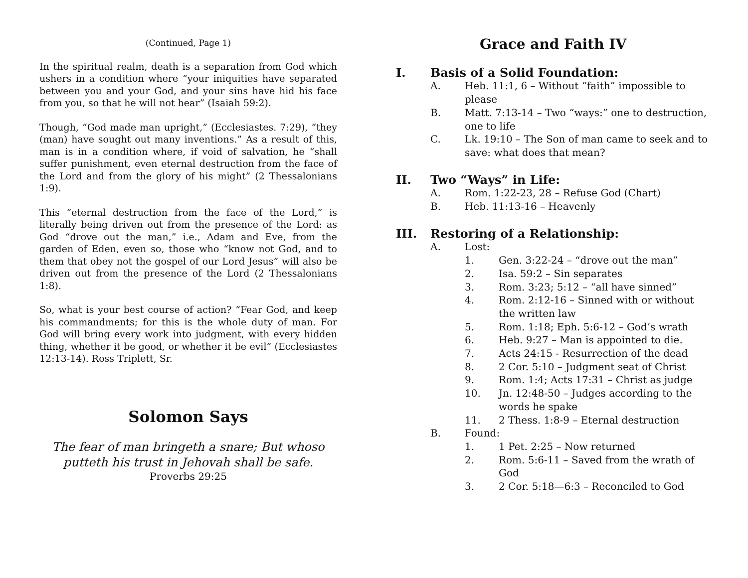(Continued, Page 1)
In the spiritual realm, death is a separation from God which ushers in a condition where “your iniquities have separated between you and your God, and your sins have hid his face from you, so that he will not hear” (Isaiah 59:2).
Though, “God made man upright,” (Ecclesiastes. 7:29), “they (man) have sought out many inventions.” As a result of this, man is in a condition where, if void of salvation, he “shall suffer punishment, even eternal destruction from the face of the Lord and from the glory of his might” (2 Thessalonians 1:9).
This “eternal destruction from the face of the Lord,” is literally being driven out from the presence of the Lord: as God “drove out the man,” i.e., Adam and Eve, from the garden of Eden, even so, those who “know not God, and to them that obey not the gospel of our Lord Jesus” will also be driven out from the presence of the Lord (2 Thessalonians 1:8).
So, what is your best course of action? “Fear God, and keep his commandments; for this is the whole duty of man. For God will bring every work into judgment, with every hidden thing, whether it be good, or whether it be evil” (Ecclesiastes 12:13-14). Ross Triplett, Sr.
Solomon Says
The fear of man bringeth a snare; But whoso putteth his trust in Jehovah shall be safe.
Proverbs 29:25
Grace and Faith IV
I. Basis of a Solid Foundation:
A. Heb. 11:1, 6 – Without “faith” impossible to please
B. Matt. 7:13-14 – Two “ways:” one to destruction, one to life
C. Lk. 19:10 – The Son of man came to seek and to save: what does that mean?
II. Two “Ways” in Life:
A. Rom. 1:22-23, 28 – Refuse God (Chart)
B. Heb. 11:13-16 – Heavenly
III. Restoring of a Relationship:
A. Lost:
1. Gen. 3:22-24 – “drove out the man”
2. Isa. 59:2 – Sin separates
3. Rom. 3:23; 5:12 – “all have sinned”
4. Rom. 2:12-16 – Sinned with or without the written law
5. Rom. 1:18; Eph. 5:6-12 – God’s wrath
6. Heb. 9:27 – Man is appointed to die.
7. Acts 24:15 - Resurrection of the dead
8. 2 Cor. 5:10 – Judgment seat of Christ
9. Rom. 1:4; Acts 17:31 – Christ as judge
10. Jn. 12:48-50 – Judges according to the words he spake
11. 2 Thess. 1:8-9 – Eternal destruction
B. Found:
1. 1 Pet. 2:25 – Now returned
2. Rom. 5:6-11 – Saved from the wrath of God
3. 2 Cor. 5:18—6:3 – Reconciled to God